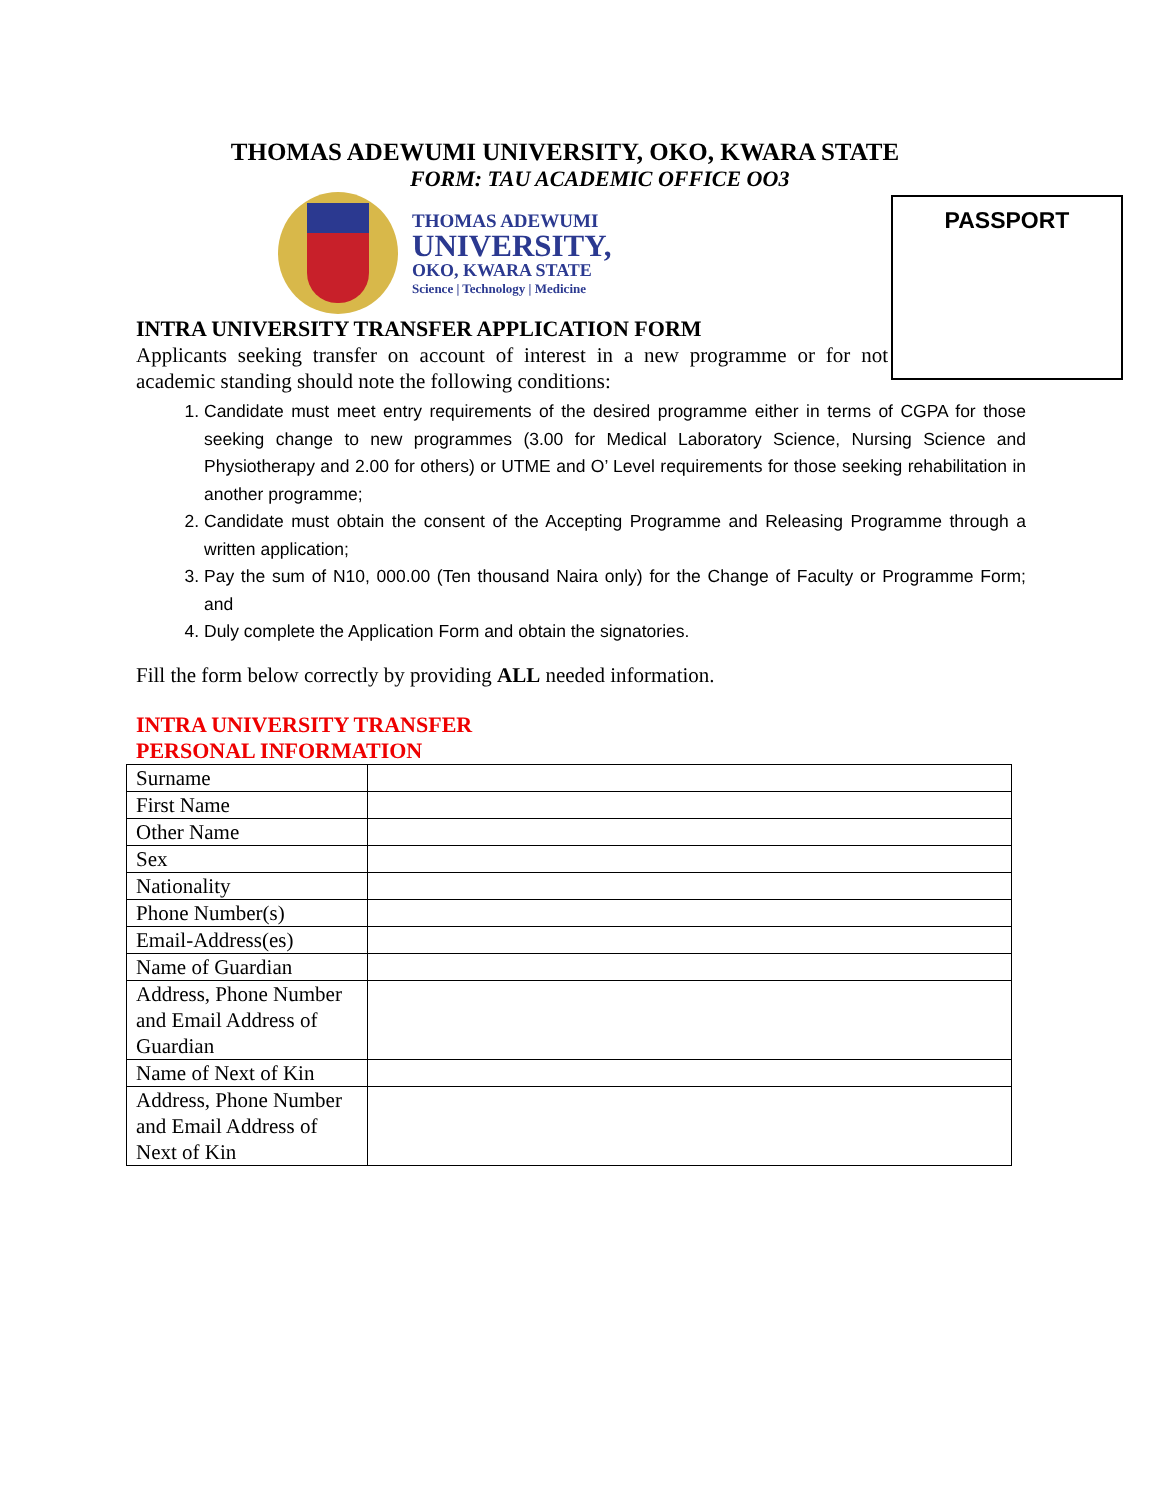THOMAS ADEWUMI UNIVERSITY, OKO, KWARA STATE
FORM: TAU ACADEMIC OFFICE OO3
THOMAS ADEWUMI
UNIVERSITY,
OKO, KWARA STATE
Science | Technology | Medicine
PASSPORT
INTRA UNIVERSITY TRANSFER APPLICATION FORM
Applicants seeking transfer on account of interest in a new programme or for not academic standing should note the following conditions:
1. Candidate must meet entry requirements of the desired programme either in terms of CGPA for those seeking change to new programmes (3.00 for Medical Laboratory Science, Nursing Science and Physiotherapy and 2.00 for others) or UTME and O’ Level requirements for those seeking rehabilitation in another programme;
2. Candidate must obtain the consent of the Accepting Programme and Releasing Programme through a written application;
3. Pay the sum of N10, 000.00 (Ten thousand Naira only) for the Change of Faculty or Programme Form; and
4. Duly complete the Application Form and obtain the signatories.
Fill the form below correctly by providing ALL needed information.
INTRA UNIVERSITY TRANSFER
PERSONAL INFORMATION
| Surname | |
| First Name | |
| Other Name | |
| Sex | |
| Nationality | |
| Phone Number(s) | |
| Email-Address(es) | |
| Name of Guardian | |
| Address, Phone Number and Email Address of Guardian | |
| Name of Next of Kin | |
| Address, Phone Number and Email Address of Next of Kin | |